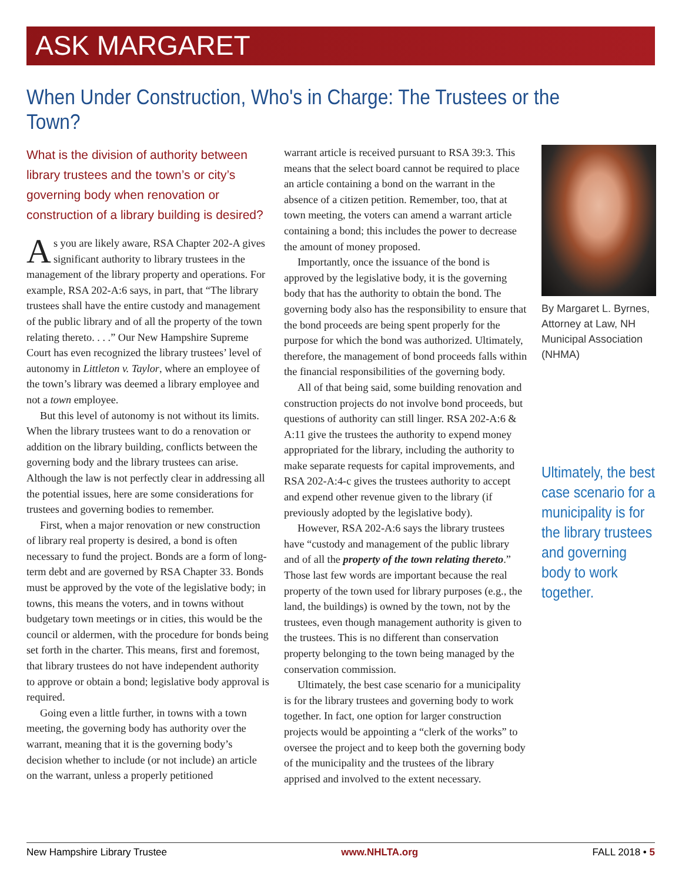ASK MARGARET
When Under Construction, Who's in Charge: The Trustees or the Town?
What is the division of authority between library trustees and the town’s or city’s governing body when renovation or construction of a library building is desired?
As you are likely aware, RSA Chapter 202-A gives significant authority to library trustees in the management of the library property and operations. For example, RSA 202-A:6 says, in part, that “The library trustees shall have the entire custody and management of the public library and of all the property of the town relating thereto. . . .” Our New Hampshire Supreme Court has even recognized the library trustees’ level of autonomy in Littleton v. Taylor, where an employee of the town’s library was deemed a library employee and not a town employee.
But this level of autonomy is not without its limits. When the library trustees want to do a renovation or addition on the library building, conflicts between the governing body and the library trustees can arise. Although the law is not perfectly clear in addressing all the potential issues, here are some considerations for trustees and governing bodies to remember.
First, when a major renovation or new construction of library real property is desired, a bond is often necessary to fund the project. Bonds are a form of long-term debt and are governed by RSA Chapter 33. Bonds must be approved by the vote of the legislative body; in towns, this means the voters, and in towns without budgetary town meetings or in cities, this would be the council or aldermen, with the procedure for bonds being set forth in the charter. This means, first and foremost, that library trustees do not have independent authority to approve or obtain a bond; legislative body approval is required.
Going even a little further, in towns with a town meeting, the governing body has authority over the warrant, meaning that it is the governing body’s decision whether to include (or not include) an article on the warrant, unless a properly petitioned
warrant article is received pursuant to RSA 39:3. This means that the select board cannot be required to place an article containing a bond on the warrant in the absence of a citizen petition. Remember, too, that at town meeting, the voters can amend a warrant article containing a bond; this includes the power to decrease the amount of money proposed.
Importantly, once the issuance of the bond is approved by the legislative body, it is the governing body that has the authority to obtain the bond. The governing body also has the responsibility to ensure that the bond proceeds are being spent properly for the purpose for which the bond was authorized. Ultimately, therefore, the management of bond proceeds falls within the financial responsibilities of the governing body.
All of that being said, some building renovation and construction projects do not involve bond proceeds, but questions of authority can still linger. RSA 202-A:6 & A:11 give the trustees the authority to expend money appropriated for the library, including the authority to make separate requests for capital improvements, and RSA 202-A:4-c gives the trustees authority to accept and expend other revenue given to the library (if previously adopted by the legislative body).
However, RSA 202-A:6 says the library trustees have “custody and management of the public library and of all the property of the town relating thereto.” Those last few words are important because the real property of the town used for library purposes (e.g., the land, the buildings) is owned by the town, not by the trustees, even though management authority is given to the trustees. This is no different than conservation property belonging to the town being managed by the conservation commission.
Ultimately, the best case scenario for a municipality is for the library trustees and governing body to work together. In fact, one option for larger construction projects would be appointing a “clerk of the works” to oversee the project and to keep both the governing body of the municipality and the trustees of the library apprised and involved to the extent necessary.
By Margaret L. Byrnes, Attorney at Law, NH Municipal Association (NHMA)
Ultimately, the best case scenario for a municipality is for the library trustees and governing body to work together.
New Hampshire Library Trustee www.NHLTA.org FALL 2018 • 5